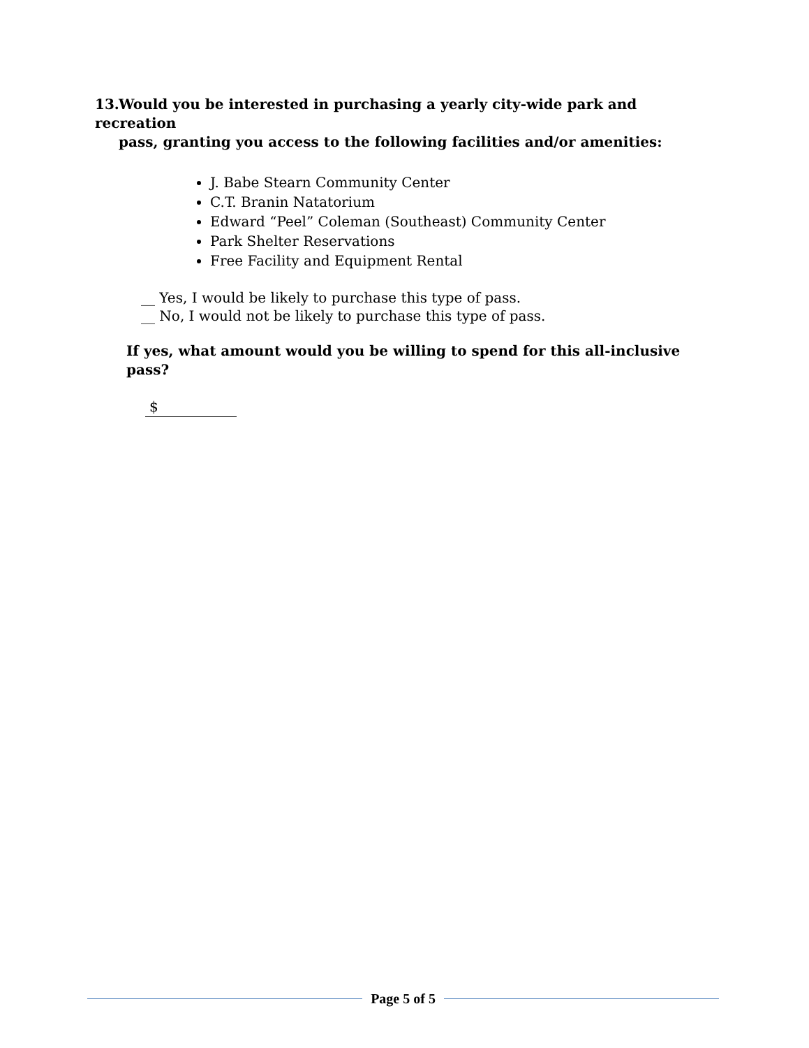13. Would you be interested in purchasing a yearly city-wide park and recreation
pass, granting you access to the following facilities and/or amenities:
J. Babe Stearn Community Center
C.T. Branin Natatorium
Edward “Peel” Coleman (Southeast) Community Center
Park Shelter Reservations
Free Facility and Equipment Rental
__ Yes, I would be likely to purchase this type of pass.
__ No, I would not be likely to purchase this type of pass.
If yes, what amount would you be willing to spend for this all-inclusive pass?
$
Page 5 of 5